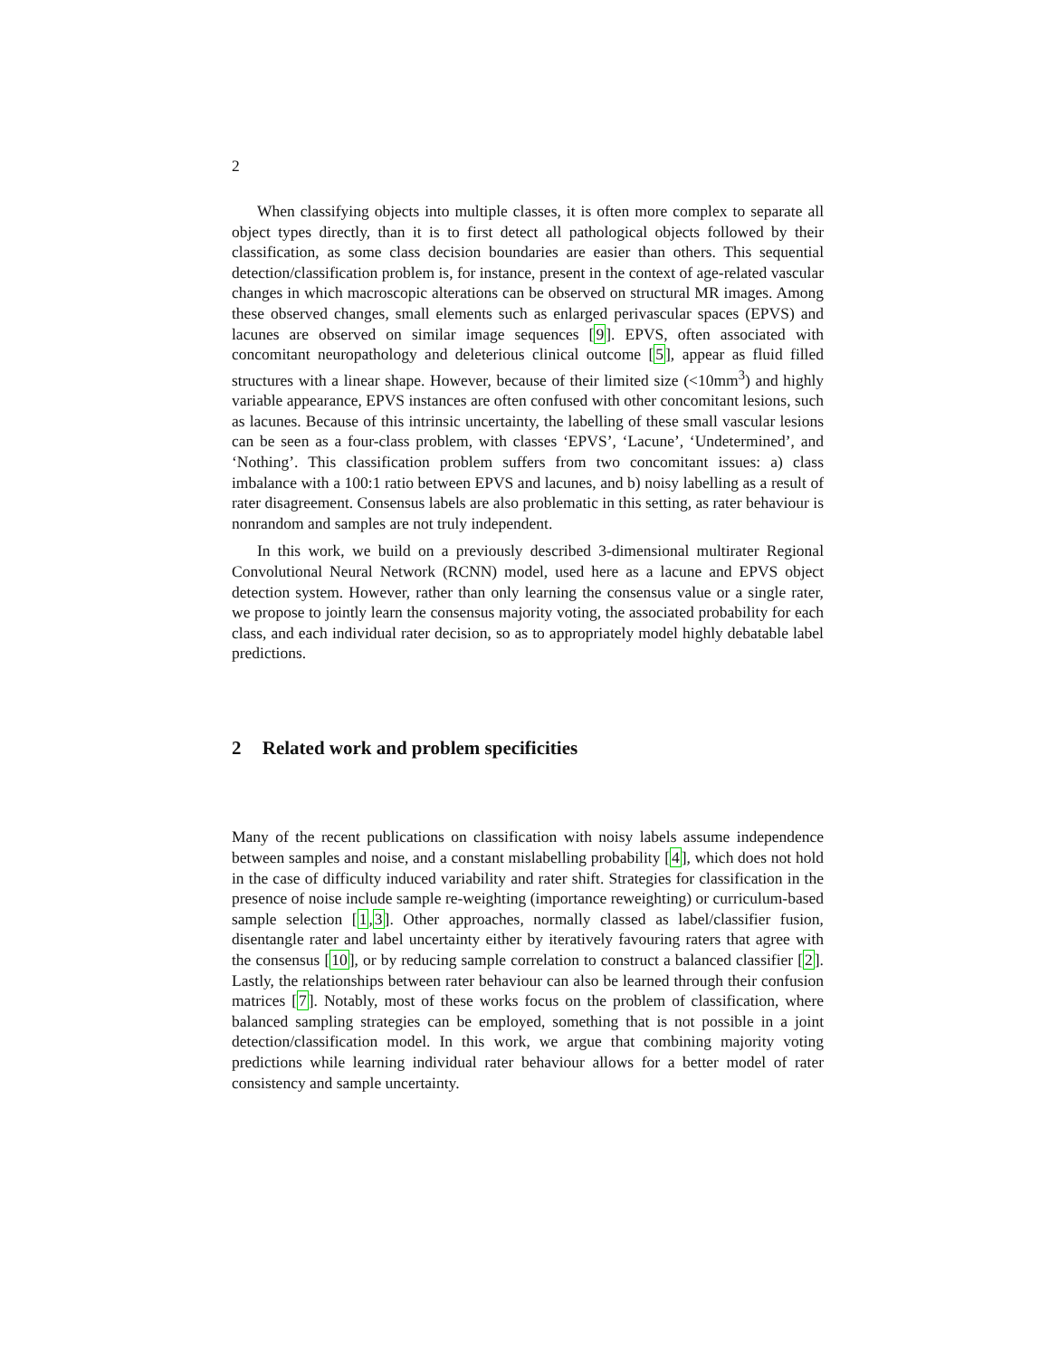2
When classifying objects into multiple classes, it is often more complex to separate all object types directly, than it is to first detect all pathological objects followed by their classification, as some class decision boundaries are easier than others. This sequential detection/classification problem is, for instance, present in the context of age-related vascular changes in which macroscopic alterations can be observed on structural MR images. Among these observed changes, small elements such as enlarged perivascular spaces (EPVS) and lacunes are observed on similar image sequences [9]. EPVS, often associated with concomitant neuropathology and deleterious clinical outcome [5], appear as fluid filled structures with a linear shape. However, because of their limited size (<10mm<sup>3</sup>) and highly variable appearance, EPVS instances are often confused with other concomitant lesions, such as lacunes. Because of this intrinsic uncertainty, the labelling of these small vascular lesions can be seen as a four-class problem, with classes ‘EPVS’, ‘Lacune’, ‘Undetermined’, and ‘Nothing’. This classification problem suffers from two concomitant issues: a) class imbalance with a 100:1 ratio between EPVS and lacunes, and b) noisy labelling as a result of rater disagreement. Consensus labels are also problematic in this setting, as rater behaviour is nonrandom and samples are not truly independent.
In this work, we build on a previously described 3-dimensional multirater Regional Convolutional Neural Network (RCNN) model, used here as a lacune and EPVS object detection system. However, rather than only learning the consensus value or a single rater, we propose to jointly learn the consensus majority voting, the associated probability for each class, and each individual rater decision, so as to appropriately model highly debatable label predictions.
2 Related work and problem specificities
Many of the recent publications on classification with noisy labels assume independence between samples and noise, and a constant mislabelling probability [4], which does not hold in the case of difficulty induced variability and rater shift. Strategies for classification in the presence of noise include sample re-weighting (importance reweighting) or curriculum-based sample selection [1,3]. Other approaches, normally classed as label/classifier fusion, disentangle rater and label uncertainty either by iteratively favouring raters that agree with the consensus [10], or by reducing sample correlation to construct a balanced classifier [2]. Lastly, the relationships between rater behaviour can also be learned through their confusion matrices [7]. Notably, most of these works focus on the problem of classification, where balanced sampling strategies can be employed, something that is not possible in a joint detection/classification model. In this work, we argue that combining majority voting predictions while learning individual rater behaviour allows for a better model of rater consistency and sample uncertainty.